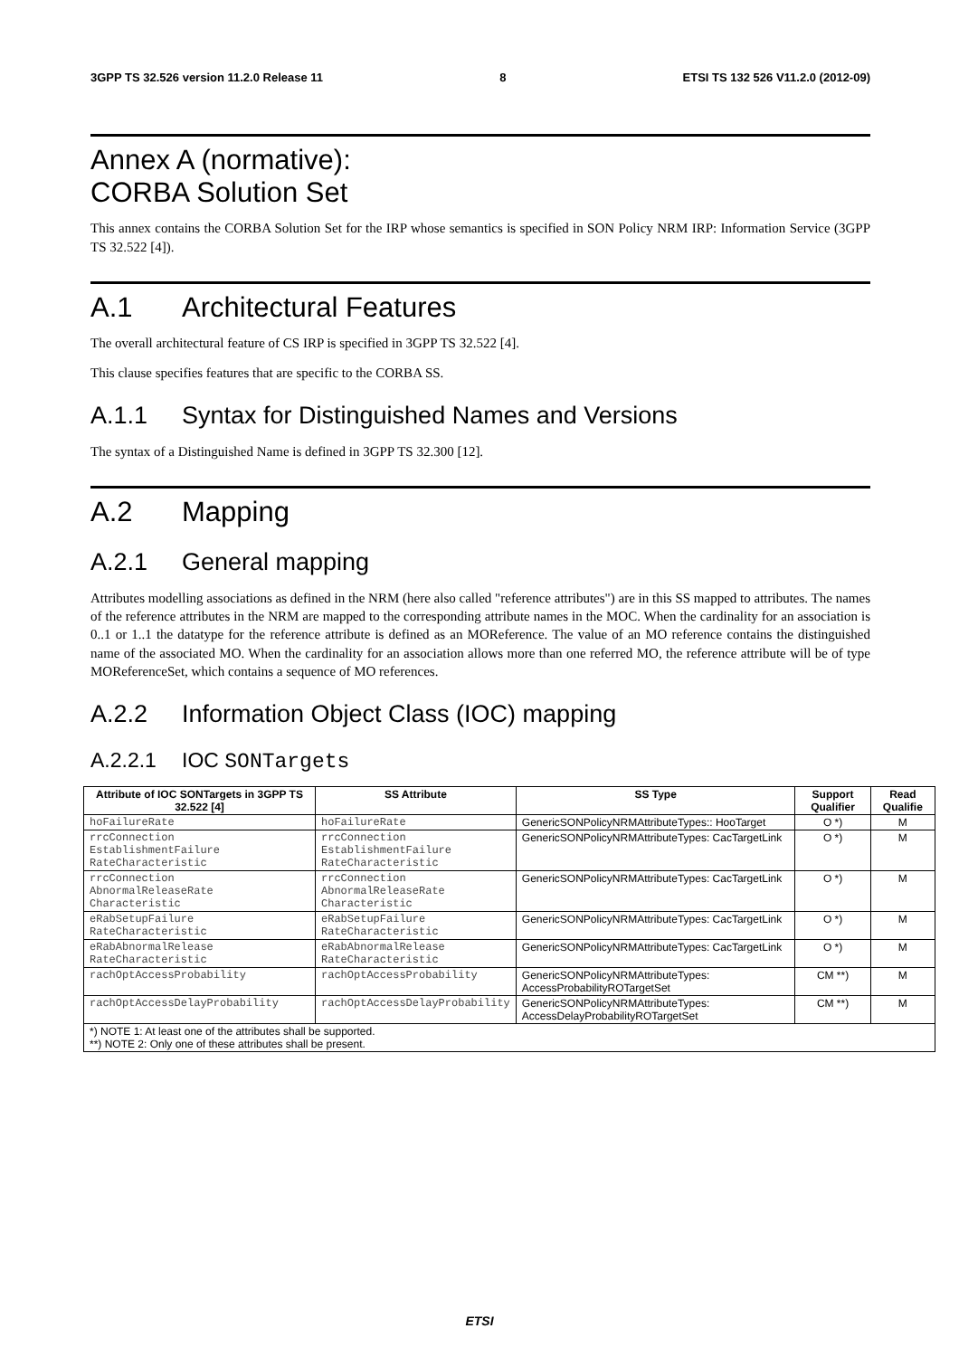3GPP TS 32.526 version 11.2.0 Release 11 8 ETSI TS 132 526 V11.2.0 (2012-09)
Annex A (normative):
CORBA Solution Set
This annex contains the CORBA Solution Set for the IRP whose semantics is specified in SON Policy NRM IRP: Information Service (3GPP TS 32.522 [4]).
A.1 Architectural Features
The overall architectural feature of CS IRP is specified in 3GPP TS 32.522 [4].
This clause specifies features that are specific to the CORBA SS.
A.1.1 Syntax for Distinguished Names and Versions
The syntax of a Distinguished Name is defined in 3GPP TS 32.300 [12].
A.2 Mapping
A.2.1 General mapping
Attributes modelling associations as defined in the NRM (here also called "reference attributes") are in this SS mapped to attributes. The names of the reference attributes in the NRM are mapped to the corresponding attribute names in the MOC. When the cardinality for an association is 0..1 or 1..1 the datatype for the reference attribute is defined as an MOReference. The value of an MO reference contains the distinguished name of the associated MO. When the cardinality for an association allows more than one referred MO, the reference attribute will be of type MOReferenceSet, which contains a sequence of MO references.
A.2.2 Information Object Class (IOC) mapping
A.2.2.1 IOC SONTargets
| Attribute of IOC SONTargets in 3GPP TS 32.522 [4] | SS Attribute | SS Type | Support Qualifier | Read Qualifie |
| --- | --- | --- | --- | --- |
| hoFailureRate | hoFailureRate | GenericSONPolicyNRMAttributeTypes:: HooTarget | O *) | M |
| rrcConnection EstablishmentFailure RateCharacteristic | rrcConnection EstablishmentFailure RateCharacteristic | GenericSONPolicyNRMAttributeTypes: CacTargetLink | O *) | M |
| rrcConnection AbnormalReleaseRate Characteristic | rrcConnection AbnormalReleaseRate Characteristic | GenericSONPolicyNRMAttributeTypes: CacTargetLink | O *) | M |
| eRabSetupFailure RateCharacteristic | eRabSetupFailure RateCharacteristic | GenericSONPolicyNRMAttributeTypes: CacTargetLink | O *) | M |
| eRabAbnormalRelease RateCharacteristic | eRabAbnormalRelease RateCharacteristic | GenericSONPolicyNRMAttributeTypes: CacTargetLink | O *) | M |
| rachOptAccessProbability | rachOptAccessProbability | GenericSONPolicyNRMAttributeTypes: AccessProbabilityROTargetSet | CM **) | M |
| rachOptAccessDelayProbability | rachOptAccessDelayProbability | GenericSONPolicyNRMAttributeTypes: AccessDelayProbabilityROTargetSet | CM **) | M |
| *) NOTE 1: At least one of the attributes shall be supported. **) NOTE 2: Only one of these attributes shall be present. | | | | |
ETSI